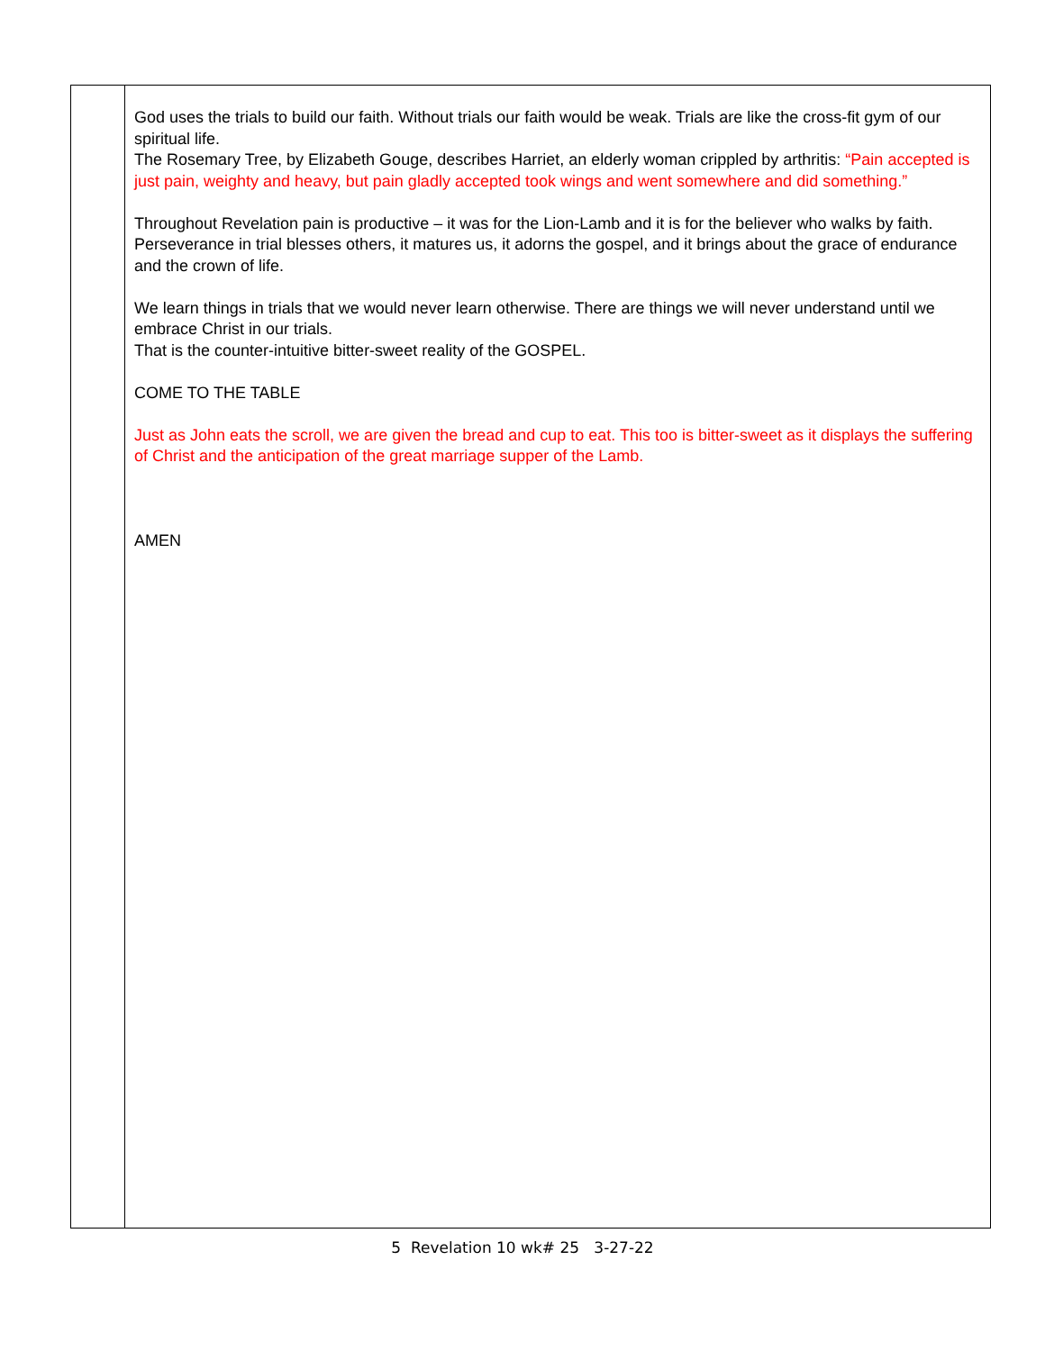| | God uses the trials to build our faith. Without trials our faith would be weak. Trials are like the cross-fit gym of our spiritual life. The Rosemary Tree, by Elizabeth Gouge, describes Harriet, an elderly woman crippled by arthritis: “Pain accepted is just pain, weighty and heavy, but pain gladly accepted took wings and went somewhere and did something.” Throughout Revelation pain is productive – it was for the Lion-Lamb and it is for the believer who walks by faith. Perseverance in trial blesses others, it matures us, it adorns the gospel, and it brings about the grace of endurance and the crown of life. We learn things in trials that we would never learn otherwise. There are things we will never understand until we embrace Christ in our trials. That is the counter-intuitive bitter-sweet reality of the GOSPEL. COME TO THE TABLE Just as John eats the scroll, we are given the bread and cup to eat. This too is bitter-sweet as it displays the suffering of Christ and the anticipation of the great marriage supper of the Lamb. AMEN |
5 Revelation 10 wk# 25 3-27-22